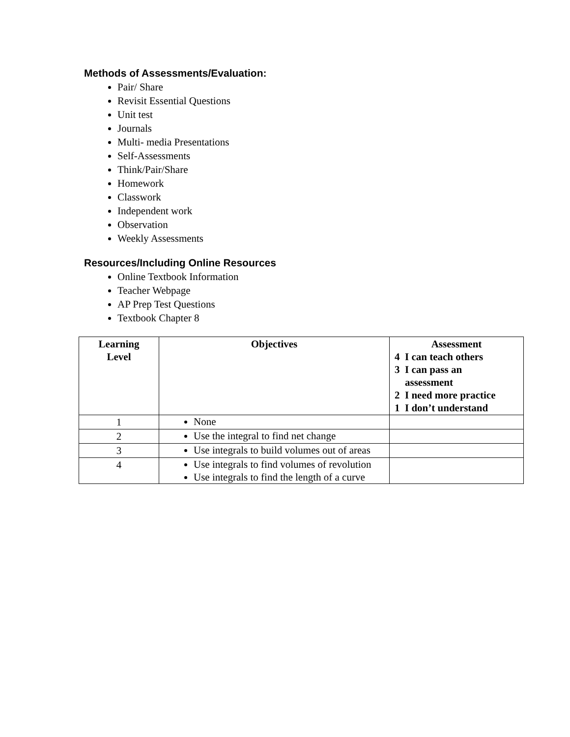Methods of Assessments/Evaluation:
Pair/ Share
Revisit Essential Questions
Unit test
Journals
Multi- media Presentations
Self-Assessments
Think/Pair/Share
Homework
Classwork
Independent work
Observation
Weekly Assessments
Resources/Including Online Resources
Online Textbook Information
Teacher Webpage
AP Prep Test Questions
Textbook Chapter 8
| Learning Level | Objectives | Assessment 4 I can teach others 3 I can pass an assessment 2 I need more practice 1 I don’t understand |
| --- | --- | --- |
| 1 | None | |
| 2 | Use the integral to find net change | |
| 3 | Use integrals to build volumes out of areas | |
| 4 | Use integrals to find volumes of revolution Use integrals to find the length of a curve | |